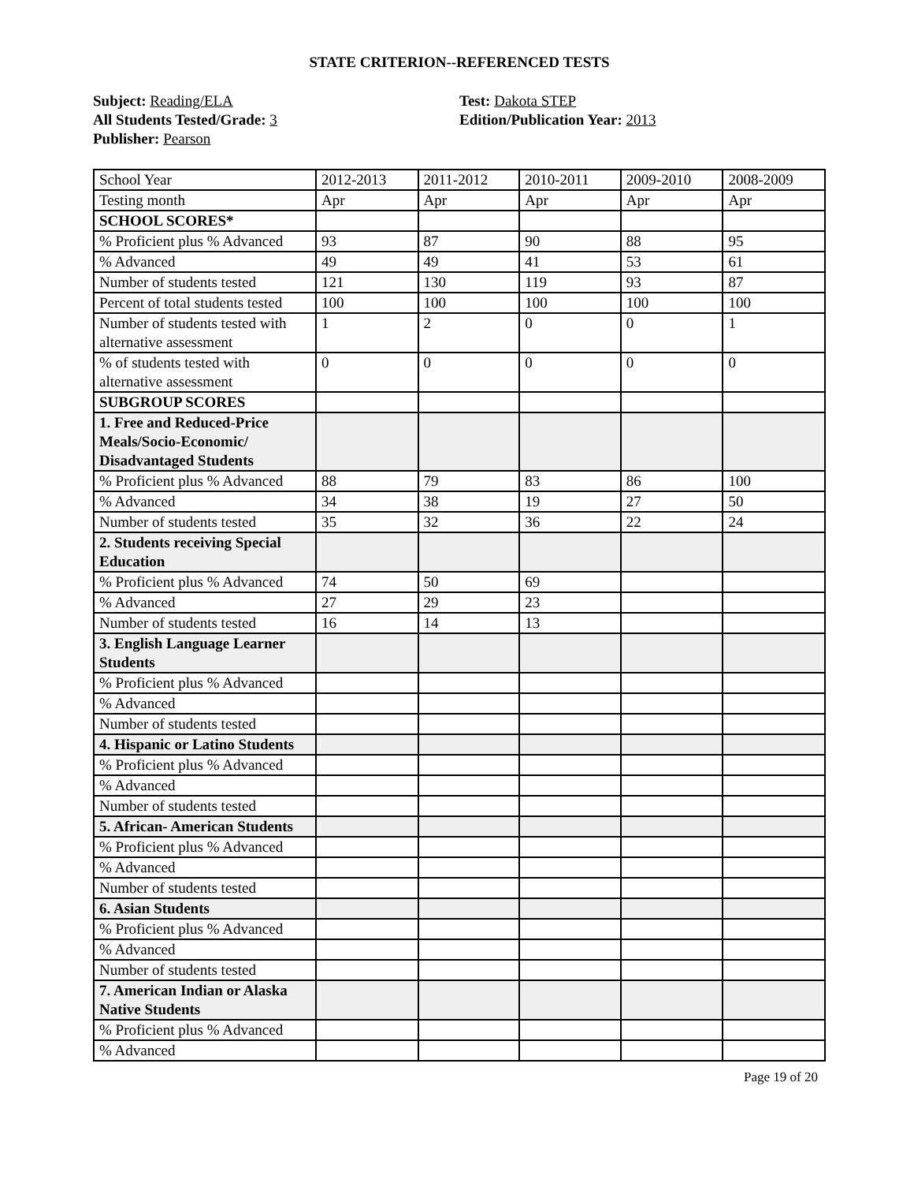STATE CRITERION--REFERENCED TESTS
Subject: Reading/ELA
All Students Tested/Grade: 3
Publisher: Pearson
Test: Dakota STEP
Edition/Publication Year: 2013
| School Year | 2012-2013 | 2011-2012 | 2010-2011 | 2009-2010 | 2008-2009 |
| Testing month | Apr | Apr | Apr | Apr | Apr |
| SCHOOL SCORES* | | | | | |
| % Proficient plus % Advanced | 93 | 87 | 90 | 88 | 95 |
| % Advanced | 49 | 49 | 41 | 53 | 61 |
| Number of students tested | 121 | 130 | 119 | 93 | 87 |
| Percent of total students tested | 100 | 100 | 100 | 100 | 100 |
| Number of students tested with alternative assessment | 1 | 2 | 0 | 0 | 1 |
| % of students tested with alternative assessment | 0 | 0 | 0 | 0 | 0 |
| SUBGROUP SCORES | | | | | |
| 1. Free and Reduced-Price Meals/Socio-Economic/ Disadvantaged Students | | | | | |
| % Proficient plus % Advanced | 88 | 79 | 83 | 86 | 100 |
| % Advanced | 34 | 38 | 19 | 27 | 50 |
| Number of students tested | 35 | 32 | 36 | 22 | 24 |
| 2. Students receiving Special Education | | | | | |
| % Proficient plus % Advanced | 74 | 50 | 69 | | |
| % Advanced | 27 | 29 | 23 | | |
| Number of students tested | 16 | 14 | 13 | | |
| 3. English Language Learner Students | | | | | |
| % Proficient plus % Advanced | | | | | |
| % Advanced | | | | | |
| Number of students tested | | | | | |
| 4. Hispanic or Latino Students | | | | | |
| % Proficient plus % Advanced | | | | | |
| % Advanced | | | | | |
| Number of students tested | | | | | |
| 5. African- American Students | | | | | |
| % Proficient plus % Advanced | | | | | |
| % Advanced | | | | | |
| Number of students tested | | | | | |
| 6. Asian Students | | | | | |
| % Proficient plus % Advanced | | | | | |
| % Advanced | | | | | |
| Number of students tested | | | | | |
| 7. American Indian or Alaska Native Students | | | | | |
| % Proficient plus % Advanced | | | | | |
| % Advanced | | | | | |
Page 19 of 20